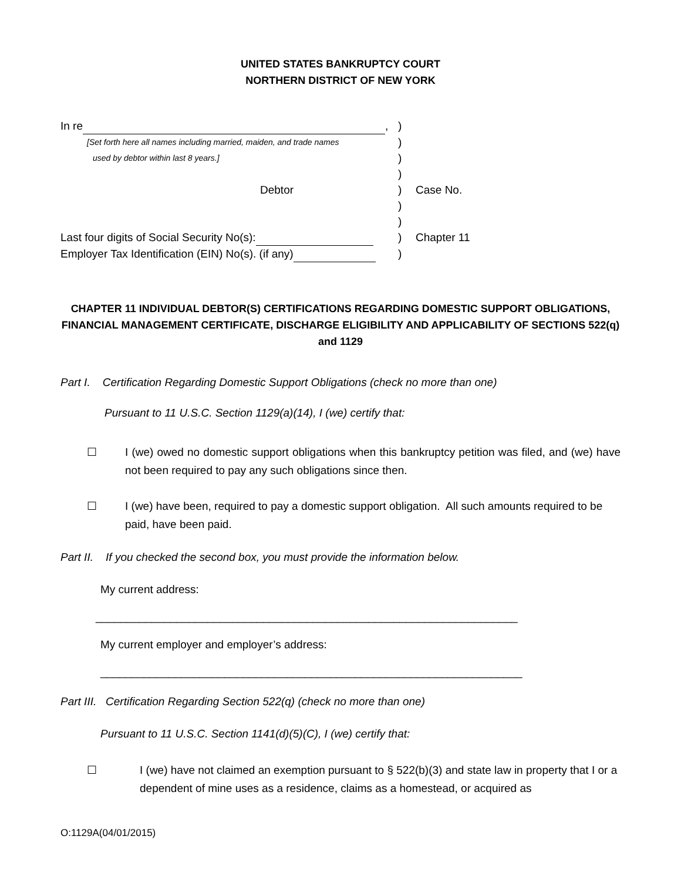UNITED STATES BANKRUPTCY COURT
NORTHERN DISTRICT OF NEW YORK
In re ,
)
[Set forth here all names including married, maiden, and trade names
)
used by debtor within last 8 years.]
)
)
Debtor
)
Case No.
)
)
Last four digits of Social Security No(s):
)
Chapter 11
Employer Tax Identification (EIN) No(s). (if any)
)
CHAPTER 11 INDIVIDUAL DEBTOR(S) CERTIFICATIONS REGARDING DOMESTIC SUPPORT OBLIGATIONS, FINANCIAL MANAGEMENT CERTIFICATE, DISCHARGE ELIGIBILITY AND APPLICABILITY OF SECTIONS 522(q) and 1129
Part I. Certification Regarding Domestic Support Obligations (check no more than one)
Pursuant to 11 U.S.C. Section 1129(a)(14), I (we) certify that:
☐ I (we) owed no domestic support obligations when this bankruptcy petition was filed, and (we) have not been required to pay any such obligations since then.
☐ I (we) have been, required to pay a domestic support obligation. All such amounts required to be paid, have been paid.
Part II. If you checked the second box, you must provide the information below.
My current address:
____________________________________________________________________
My current employer and employer’s address:
____________________________________________________________________
Part III. Certification Regarding Section 522(q) (check no more than one)
Pursuant to 11 U.S.C. Section 1141(d)(5)(C), I (we) certify that:
☐ I (we) have not claimed an exemption pursuant to § 522(b)(3) and state law in property that I or a dependent of mine uses as a residence, claims as a homestead, or acquired as
O:1129A(04/01/2015)